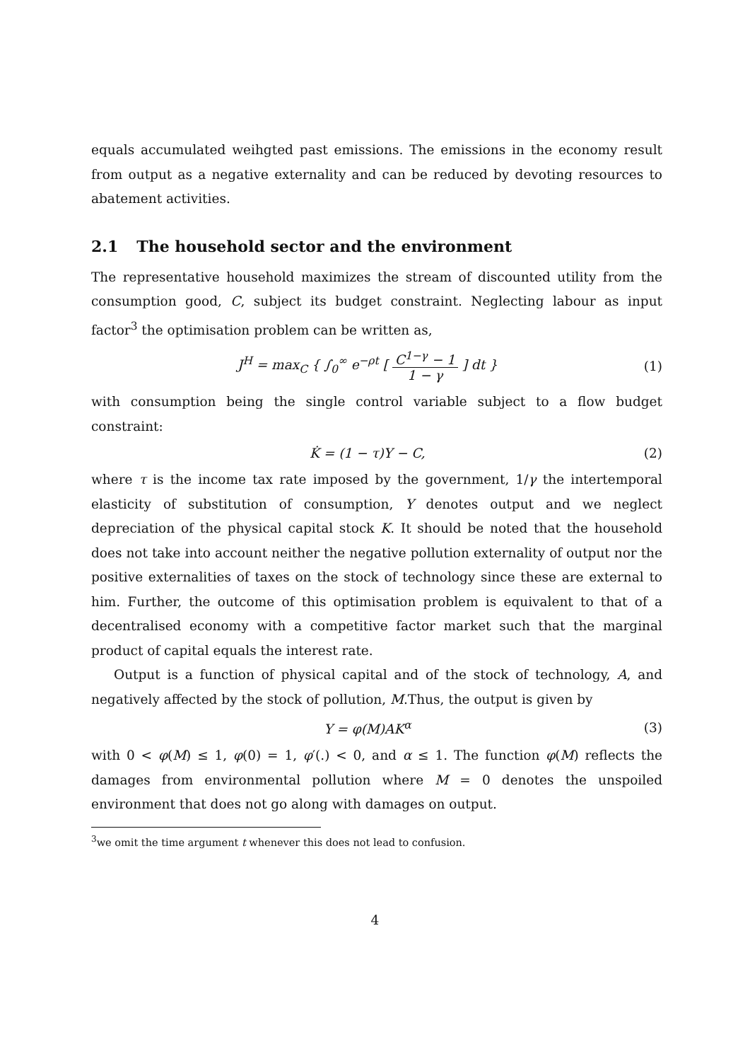equals accumulated weihgted past emissions. The emissions in the economy result from output as a negative externality and can be reduced by devoting resources to abatement activities.
2.1 The household sector and the environment
The representative household maximizes the stream of discounted utility from the consumption good, C, subject its budget constraint. Neglecting labour as input factor<sup>3</sup> the optimisation problem can be written as,
J<sup>H</sup> = max<sub>C</sub> { ∫<sub>0</sub><sup>∞</sup> e<sup>−ρt</sup> [ C<sup>1−γ</sup> − 1 1 − γ ] dt }
(1)
with consumption being the single control variable subject to a flow budget constraint:
K̇ = (1 − τ)Y − C, (2)
where τ is the income tax rate imposed by the government, 1/γ the intertemporal elasticity of substitution of consumption, Y denotes output and we neglect depreciation of the physical capital stock K. It should be noted that the household does not take into account neither the negative pollution externality of output nor the positive externalities of taxes on the stock of technology since these are external to him. Further, the outcome of this optimisation problem is equivalent to that of a decentralised economy with a competitive factor market such that the marginal product of capital equals the interest rate.
Output is a function of physical capital and of the stock of technology, A, and negatively affected by the stock of pollution, M.Thus, the output is given by
Y = φ(M)AK<sup>α</sup> (3)
with 0 < φ(M) ≤ 1, φ(0) = 1, φ′(.) < 0, and α ≤ 1. The function φ(M) reflects the damages from environmental pollution where M = 0 denotes the unspoiled environment that does not go along with damages on output.
<sup>3</sup> we omit the time argument t whenever this does not lead to confusion.
4